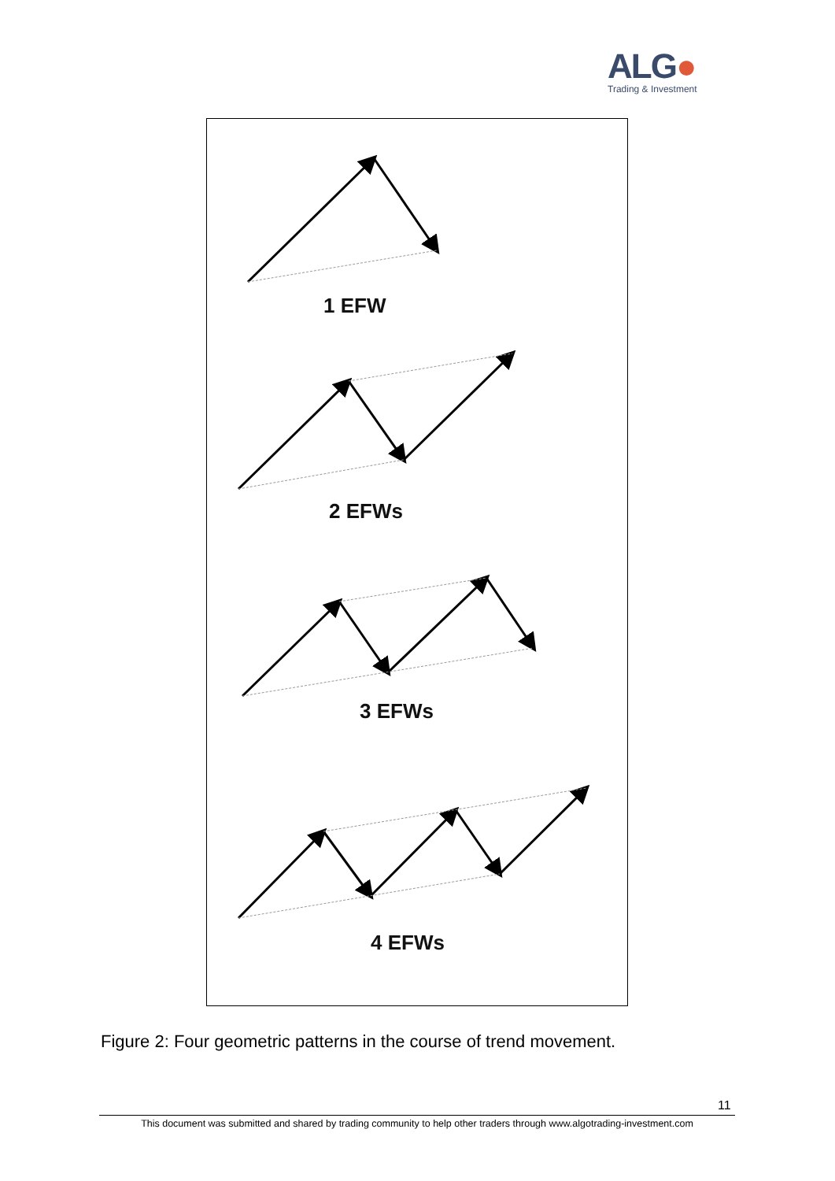ALG●
Trading & Investment
1 EFW
2 EFWs
3 EFWs
4 EFWs
Figure 2: Four geometric patterns in the course of trend movement.
11
This document was submitted and shared by trading community to help other traders through www.algotrading-investment.com